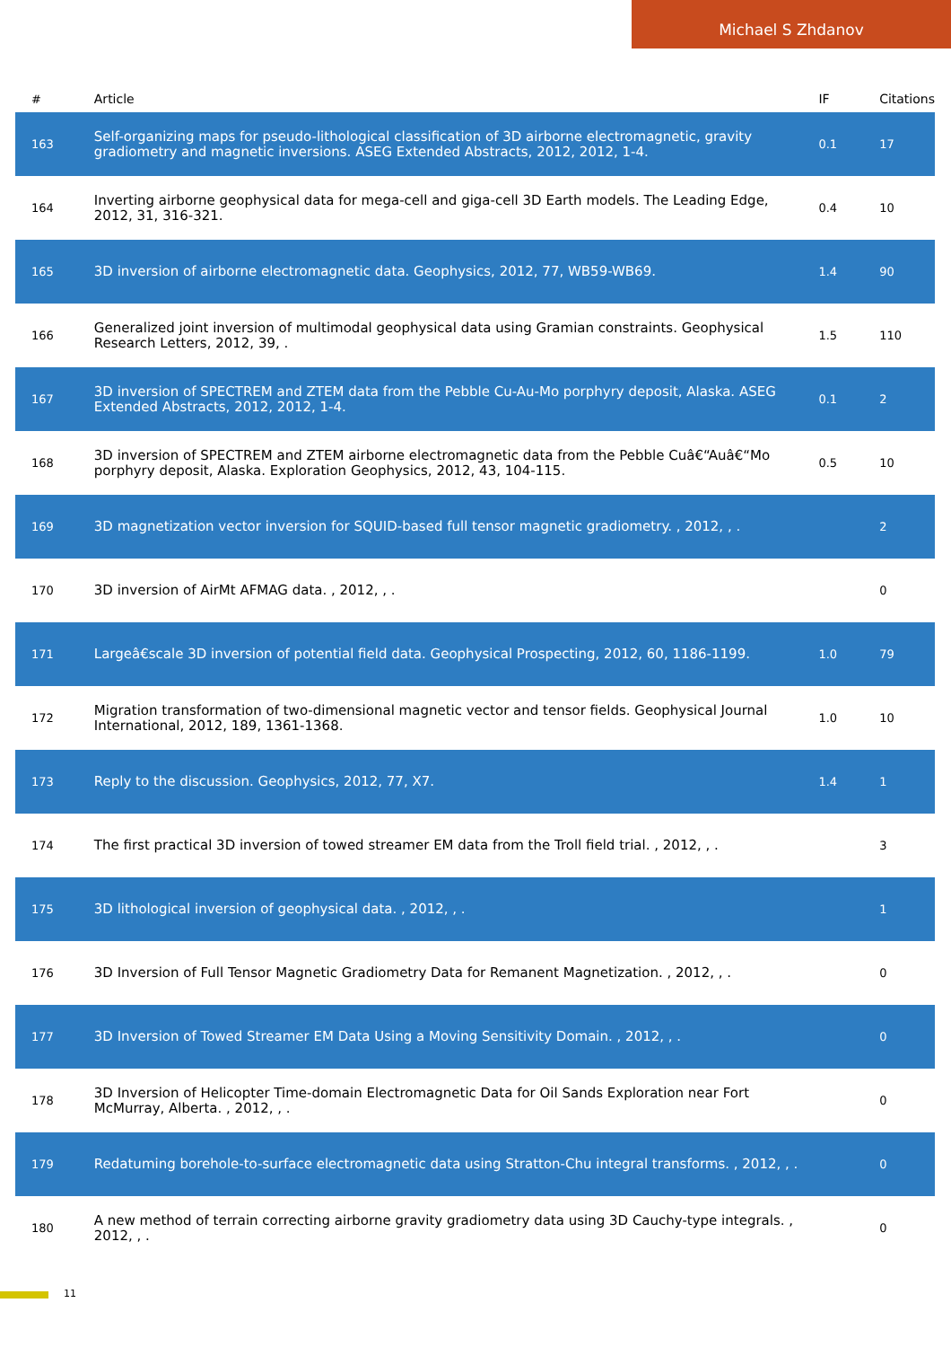Michael S Zhdanov
| # | Article | IF | Citations |
| --- | --- | --- | --- |
| 163 | Self-organizing maps for pseudo-lithological classification of 3D airborne electromagnetic, gravity gradiometry and magnetic inversions. ASEG Extended Abstracts, 2012, 2012, 1-4. | 0.1 | 17 |
| 164 | Inverting airborne geophysical data for mega-cell and giga-cell 3D Earth models. The Leading Edge, 2012, 31, 316-321. | 0.4 | 10 |
| 165 | 3D inversion of airborne electromagnetic data. Geophysics, 2012, 77, WB59-WB69. | 1.4 | 90 |
| 166 | Generalized joint inversion of multimodal geophysical data using Gramian constraints. Geophysical Research Letters, 2012, 39, . | 1.5 | 110 |
| 167 | 3D inversion of SPECTREM and ZTEM data from the Pebble Cu-Au-Mo porphyry deposit, Alaska. ASEG Extended Abstracts, 2012, 2012, 1-4. | 0.1 | 2 |
| 168 | 3D inversion of SPECTREM and ZTEM airborne electromagnetic data from the Pebble Cuâ€“Auâ€“Mo porphyry deposit, Alaska. Exploration Geophysics, 2012, 43, 104-115. | 0.5 | 10 |
| 169 | 3D magnetization vector inversion for SQUID-based full tensor magnetic gradiometry. , 2012, , . | | 2 |
| 170 | 3D inversion of AirMt AFMAG data. , 2012, , . | | 0 |
| 171 | Largeâ€scale 3D inversion of potential field data. Geophysical Prospecting, 2012, 60, 1186-1199. | 1.0 | 79 |
| 172 | Migration transformation of two-dimensional magnetic vector and tensor fields. Geophysical Journal International, 2012, 189, 1361-1368. | 1.0 | 10 |
| 173 | Reply to the discussion. Geophysics, 2012, 77, X7. | 1.4 | 1 |
| 174 | The first practical 3D inversion of towed streamer EM data from the Troll field trial. , 2012, , . | | 3 |
| 175 | 3D lithological inversion of geophysical data. , 2012, , . | | 1 |
| 176 | 3D Inversion of Full Tensor Magnetic Gradiometry Data for Remanent Magnetization. , 2012, , . | | 0 |
| 177 | 3D Inversion of Towed Streamer EM Data Using a Moving Sensitivity Domain. , 2012, , . | | 0 |
| 178 | 3D Inversion of Helicopter Time-domain Electromagnetic Data for Oil Sands Exploration near Fort McMurray, Alberta. , 2012, , . | | 0 |
| 179 | Redatuming borehole-to-surface electromagnetic data using Stratton-Chu integral transforms. , 2012, , . | | 0 |
| 180 | A new method of terrain correcting airborne gravity gradiometry data using 3D Cauchy-type integrals. , 2012, , . | | 0 |
11